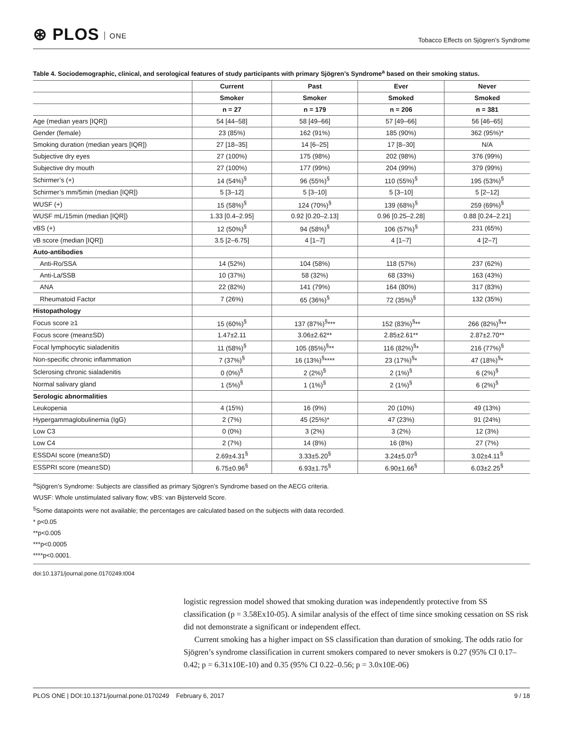⊛ PLOS ONE
Tobacco Effects on Sjögren’s Syndrome
Table 4. Sociodemographic, clinical, and serological features of study participants with primary Sjögren’s Syndrome<sup>a</sup> based on their smoking status.
| | Current | Past | Ever | Never |
| --- | --- | --- | --- | --- |
| | Smoker | Smoker | Smoked | Smoked |
| | n = 27 | n = 179 | n = 206 | n = 381 |
| Age (median years [IQR]) | 54 [44–58] | 58 [49–66] | 57 [49–66] | 56 [46–65] |
| Gender (female) | 23 (85%) | 162 (91%) | 185 (90%) | 362 (95%)* |
| Smoking duration (median years [IQR]) | 27 [18–35] | 14 [6–25] | 17 [8–30] | N/A |
| Subjective dry eyes | 27 (100%) | 175 (98%) | 202 (98%) | 376 (99%) |
| Subjective dry mouth | 27 (100%) | 177 (99%) | 204 (99%) | 379 (99%) |
| Schirmer’s (+) | 14 (54%)<sup>§</sup> | 96 (55%)<sup>§</sup> | 110 (55%)<sup>§</sup> | 195 (53%)<sup>§</sup> |
| Schirmer’s mm/5min (median [IQR]) | 5 [3–12] | 5 [3–10] | 5 [3–10] | 5 [2–12] |
| WUSF (+) | 15 (58%)<sup>§</sup> | 124 (70%)<sup>§</sup> | 139 (68%)<sup>§</sup> | 259 (69%)<sup>§</sup> |
| WUSF mL/15min (median [IQR]) | 1.33 [0.4–2.95] | 0.92 [0.20–2.13] | 0.96 [0.25–2.28] | 0.88 [0.24–2.21] |
| vBS (+) | 12 (50%)<sup>§</sup> | 94 (58%)<sup>§</sup> | 106 (57%)<sup>§</sup> | 231 (65%) |
| vB score (median [IQR]) | 3.5 [2–6.75] | 4 [1–7] | 4 [1–7] | 4 [2–7] |
| Auto-antibodies | | | | |
| Anti-Ro/SSA | 14 (52%) | 104 (58%) | 118 (57%) | 237 (62%) |
| Anti-La/SSB | 10 (37%) | 58 (32%) | 68 (33%) | 163 (43%) |
| ANA | 22 (82%) | 141 (79%) | 164 (80%) | 317 (83%) |
| Rheumatoid Factor | 7 (26%) | 65 (36%)<sup>§</sup> | 72 (35%)<sup>§</sup> | 132 (35%) |
| Histopathology | | | | |
| Focus score ≥1 | 15 (60%)<sup>§</sup> | 137 (87%)<sup>§</sup>*** | 152 (83%)<sup>§</sup>** | 266 (82%)<sup>§</sup>** |
| Focus score (mean±SD) | 1.47±2.11 | 3.06±2.62** | 2.85±2.61** | 2.87±2.70** |
| Focal lymphocytic sialadenitis | 11 (58%)<sup>§</sup> | 105 (85%)<sup>§</sup>** | 116 (82%)<sup>§</sup>* | 216 (77%)<sup>§</sup> |
| Non-specific chronic inflammation | 7 (37%)<sup>§</sup> | 16 (13%)<sup>§</sup>**** | 23 (17%)<sup>§</sup>* | 47 (18%)<sup>§</sup>* |
| Sclerosing chronic sialadenitis | 0 (0%)<sup>§</sup> | 2 (2%)<sup>§</sup> | 2 (1%)<sup>§</sup> | 6 (2%)<sup>§</sup> |
| Normal salivary gland | 1 (5%)<sup>§</sup> | 1 (1%)<sup>§</sup> | 2 (1%)<sup>§</sup> | 6 (2%)<sup>§</sup> |
| Serologic abnormalities | | | | |
| Leukopenia | 4 (15%) | 16 (9%) | 20 (10%) | 49 (13%) |
| Hypergammaglobulinemia (IgG) | 2 (7%) | 45 (25%)* | 47 (23%) | 91 (24%) |
| Low C3 | 0 (0%) | 3 (2%) | 3 (2%) | 12 (3%) |
| Low C4 | 2 (7%) | 14 (8%) | 16 (8%) | 27 (7%) |
| ESSDAI score (mean±SD) | 2.69±4.31<sup>§</sup> | 3.33±5.20<sup>§</sup> | 3.24±5.07<sup>§</sup> | 3.02±4.11<sup>§</sup> |
| ESSPRI score (mean±SD) | 6.75±0.96<sup>§</sup> | 6.93±1.75<sup>§</sup> | 6.90±1.66<sup>§</sup> | 6.03±2.25<sup>§</sup> |
<sup>a</sup> Sjögren’s Syndrome: Subjects are classified as primary Sjögren’s Syndrome based on the AECG criteria.
WUSF: Whole unstimulated salivary flow; vBS: van Bijsterveld Score.
<sup>§</sup> Some datapoints were not available; the percentages are calculated based on the subjects with data recorded.
* p<0.05
**p<0.005
***p<0.0005
****p<0.0001.
doi:10.1371/journal.pone.0170249.t004
logistic regression model showed that smoking duration was independently protective from SS classification (p = 3.58Ex10-05). A similar analysis of the effect of time since smoking cessation on SS risk did not demonstrate a significant or independent effect.
Current smoking has a higher impact on SS classification than duration of smoking. The odds ratio for Sjögren’s syndrome classification in current smokers compared to never smokers is 0.27 (95% CI 0.17–0.42; p = 6.31x10E-10) and 0.35 (95% CI 0.22–0.56; p = 3.0x10E-06)
PLOS ONE | DOI:10.1371/journal.pone.0170249 February 6, 2017 9 / 18